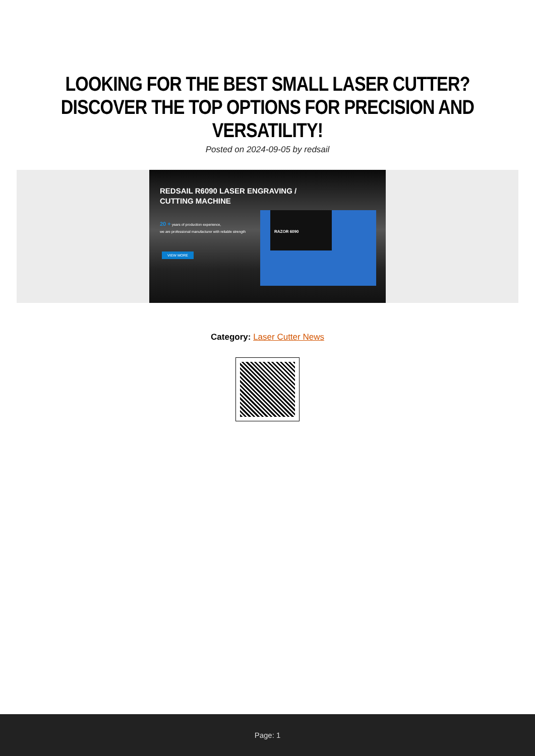LOOKING FOR THE BEST SMALL LASER CUTTER? DISCOVER THE TOP OPTIONS FOR PRECISION AND VERSATILITY!
Posted on 2024-09-05 by redsail
REDSAIL R6090 LASER ENGRAVING /
CUTTING MACHINE
20 + years of production experience,
we are professional manufacturer with reliable strength
VIEW MORE
RAZOR 6090
Category: Laser Cutter News
Page: 1